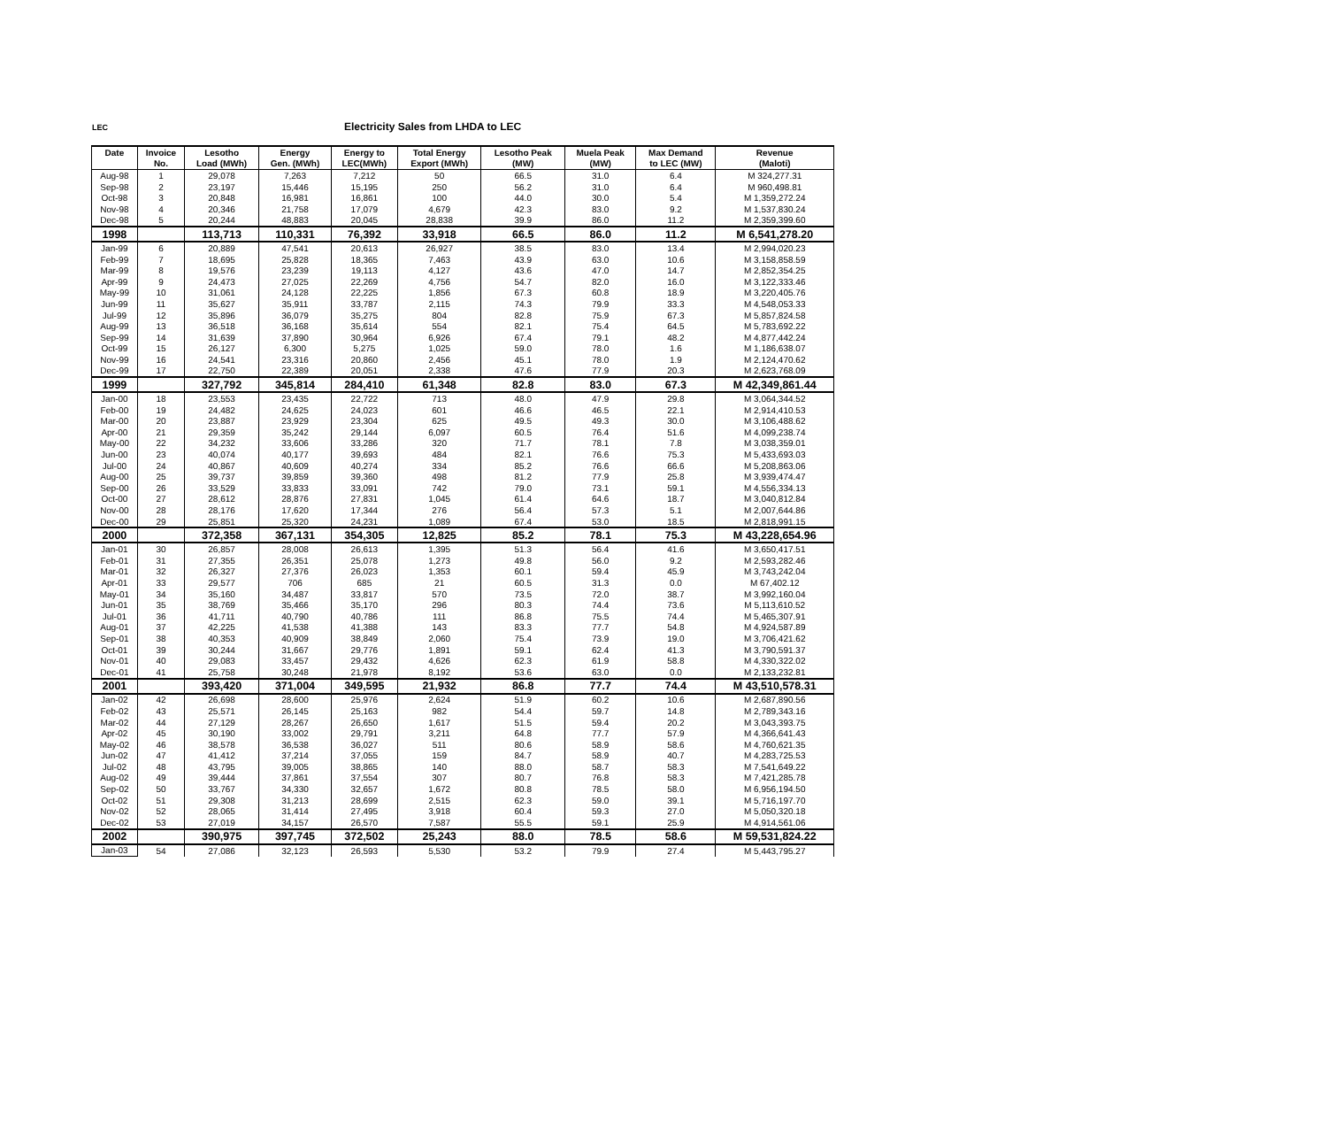LEC Electricity Sales from LHDA to LEC
| Date | Invoice | Lesotho | Energy | Energy to | Total Energy | Lesotho Peak | Muela Peak | Max Demand | Revenue |
| --- | --- | --- | --- | --- | --- | --- | --- | --- | --- |
| | No. | Load (MWh) | Gen. (MWh) | LEC(MWh) | Export (MWh) | (MW) | (MW) | to LEC (MW) | (Maloti) |
| Aug-98 | 1 | 29,078 | 7,263 | 7,212 | 50 | 66.5 | 31.0 | 6.4 | M 324,277.31 |
| Sep-98 | 2 | 23,197 | 15,446 | 15,195 | 250 | 56.2 | 31.0 | 6.4 | M 960,498.81 |
| Oct-98 | 3 | 20,848 | 16,981 | 16,861 | 100 | 44.0 | 30.0 | 5.4 | M 1,359,272.24 |
| Nov-98 | 4 | 20,346 | 21,758 | 17,079 | 4,679 | 42.3 | 83.0 | 9.2 | M 1,537,830.24 |
| Dec-98 | 5 | 20,244 | 48,883 | 20,045 | 28,838 | 39.9 | 86.0 | 11.2 | M 2,359,399.60 |
| 1998 | | 113,713 | 110,331 | 76,392 | 33,918 | 66.5 | 86.0 | 11.2 | M 6,541,278.20 |
| Jan-99 | 6 | 20,889 | 47,541 | 20,613 | 26,927 | 38.5 | 83.0 | 13.4 | M 2,994,020.23 |
| Feb-99 | 7 | 18,695 | 25,828 | 18,365 | 7,463 | 43.9 | 63.0 | 10.6 | M 3,158,858.59 |
| Mar-99 | 8 | 19,576 | 23,239 | 19,113 | 4,127 | 43.6 | 47.0 | 14.7 | M 2,852,354.25 |
| Apr-99 | 9 | 24,473 | 27,025 | 22,269 | 4,756 | 54.7 | 82.0 | 16.0 | M 3,122,333.46 |
| May-99 | 10 | 31,061 | 24,128 | 22,225 | 1,856 | 67.3 | 60.8 | 18.9 | M 3,220,405.76 |
| Jun-99 | 11 | 35,627 | 35,911 | 33,787 | 2,115 | 74.3 | 79.9 | 33.3 | M 4,548,053.33 |
| Jul-99 | 12 | 35,896 | 36,079 | 35,275 | 804 | 82.8 | 75.9 | 67.3 | M 5,857,824.58 |
| Aug-99 | 13 | 36,518 | 36,168 | 35,614 | 554 | 82.1 | 75.4 | 64.5 | M 5,783,692.22 |
| Sep-99 | 14 | 31,639 | 37,890 | 30,964 | 6,926 | 67.4 | 79.1 | 48.2 | M 4,877,442.24 |
| Oct-99 | 15 | 26,127 | 6,300 | 5,275 | 1,025 | 59.0 | 78.0 | 1.6 | M 1,186,638.07 |
| Nov-99 | 16 | 24,541 | 23,316 | 20,860 | 2,456 | 45.1 | 78.0 | 1.9 | M 2,124,470.62 |
| Dec-99 | 17 | 22,750 | 22,389 | 20,051 | 2,338 | 47.6 | 77.9 | 20.3 | M 2,623,768.09 |
| 1999 | | 327,792 | 345,814 | 284,410 | 61,348 | 82.8 | 83.0 | 67.3 | M 42,349,861.44 |
| Jan-00 | 18 | 23,553 | 23,435 | 22,722 | 713 | 48.0 | 47.9 | 29.8 | M 3,064,344.52 |
| Feb-00 | 19 | 24,482 | 24,625 | 24,023 | 601 | 46.6 | 46.5 | 22.1 | M 2,914,410.53 |
| Mar-00 | 20 | 23,887 | 23,929 | 23,304 | 625 | 49.5 | 49.3 | 30.0 | M 3,106,488.62 |
| Apr-00 | 21 | 29,359 | 35,242 | 29,144 | 6,097 | 60.5 | 76.4 | 51.6 | M 4,099,238.74 |
| May-00 | 22 | 34,232 | 33,606 | 33,286 | 320 | 71.7 | 78.1 | 7.8 | M 3,038,359.01 |
| Jun-00 | 23 | 40,074 | 40,177 | 39,693 | 484 | 82.1 | 76.6 | 75.3 | M 5,433,693.03 |
| Jul-00 | 24 | 40,867 | 40,609 | 40,274 | 334 | 85.2 | 76.6 | 66.6 | M 5,208,863.06 |
| Aug-00 | 25 | 39,737 | 39,859 | 39,360 | 498 | 81.2 | 77.9 | 25.8 | M 3,939,474.47 |
| Sep-00 | 26 | 33,529 | 33,833 | 33,091 | 742 | 79.0 | 73.1 | 59.1 | M 4,556,334.13 |
| Oct-00 | 27 | 28,612 | 28,876 | 27,831 | 1,045 | 61.4 | 64.6 | 18.7 | M 3,040,812.84 |
| Nov-00 | 28 | 28,176 | 17,620 | 17,344 | 276 | 56.4 | 57.3 | 5.1 | M 2,007,644.86 |
| Dec-00 | 29 | 25,851 | 25,320 | 24,231 | 1,089 | 67.4 | 53.0 | 18.5 | M 2,818,991.15 |
| 2000 | | 372,358 | 367,131 | 354,305 | 12,825 | 85.2 | 78.1 | 75.3 | M 43,228,654.96 |
| Jan-01 | 30 | 26,857 | 28,008 | 26,613 | 1,395 | 51.3 | 56.4 | 41.6 | M 3,650,417.51 |
| Feb-01 | 31 | 27,355 | 26,351 | 25,078 | 1,273 | 49.8 | 56.0 | 9.2 | M 2,593,282.46 |
| Mar-01 | 32 | 26,327 | 27,376 | 26,023 | 1,353 | 60.1 | 59.4 | 45.9 | M 3,743,242.04 |
| Apr-01 | 33 | 29,577 | 706 | 685 | 21 | 60.5 | 31.3 | 0.0 | M 67,402.12 |
| May-01 | 34 | 35,160 | 34,487 | 33,817 | 570 | 73.5 | 72.0 | 38.7 | M 3,992,160.04 |
| Jun-01 | 35 | 38,769 | 35,466 | 35,170 | 296 | 80.3 | 74.4 | 73.6 | M 5,113,610.52 |
| Jul-01 | 36 | 41,711 | 40,790 | 40,786 | 111 | 86.8 | 75.5 | 74.4 | M 5,465,307.91 |
| Aug-01 | 37 | 42,225 | 41,538 | 41,388 | 143 | 83.3 | 77.7 | 54.8 | M 4,924,587.89 |
| Sep-01 | 38 | 40,353 | 40,909 | 38,849 | 2,060 | 75.4 | 73.9 | 19.0 | M 3,706,421.62 |
| Oct-01 | 39 | 30,244 | 31,667 | 29,776 | 1,891 | 59.1 | 62.4 | 41.3 | M 3,790,591.37 |
| Nov-01 | 40 | 29,083 | 33,457 | 29,432 | 4,626 | 62.3 | 61.9 | 58.8 | M 4,330,322.02 |
| Dec-01 | 41 | 25,758 | 30,248 | 21,978 | 8,192 | 53.6 | 63.0 | 0.0 | M 2,133,232.81 |
| 2001 | | 393,420 | 371,004 | 349,595 | 21,932 | 86.8 | 77.7 | 74.4 | M 43,510,578.31 |
| Jan-02 | 42 | 26,698 | 28,600 | 25,976 | 2,624 | 51.9 | 60.2 | 10.6 | M 2,687,890.56 |
| Feb-02 | 43 | 25,571 | 26,145 | 25,163 | 982 | 54.4 | 59.7 | 14.8 | M 2,789,343.16 |
| Mar-02 | 44 | 27,129 | 28,267 | 26,650 | 1,617 | 51.5 | 59.4 | 20.2 | M 3,043,393.75 |
| Apr-02 | 45 | 30,190 | 33,002 | 29,791 | 3,211 | 64.8 | 77.7 | 57.9 | M 4,366,641.43 |
| May-02 | 46 | 38,578 | 36,538 | 36,027 | 511 | 80.6 | 58.9 | 58.6 | M 4,760,621.35 |
| Jun-02 | 47 | 41,412 | 37,214 | 37,055 | 159 | 84.7 | 58.9 | 40.7 | M 4,283,725.53 |
| Jul-02 | 48 | 43,795 | 39,005 | 38,865 | 140 | 88.0 | 58.7 | 58.3 | M 7,541,649.22 |
| Aug-02 | 49 | 39,444 | 37,861 | 37,554 | 307 | 80.7 | 76.8 | 58.3 | M 7,421,285.78 |
| Sep-02 | 50 | 33,767 | 34,330 | 32,657 | 1,672 | 80.8 | 78.5 | 58.0 | M 6,956,194.50 |
| Oct-02 | 51 | 29,308 | 31,213 | 28,699 | 2,515 | 62.3 | 59.0 | 39.1 | M 5,716,197.70 |
| Nov-02 | 52 | 28,065 | 31,414 | 27,495 | 3,918 | 60.4 | 59.3 | 27.0 | M 5,050,320.18 |
| Dec-02 | 53 | 27,019 | 34,157 | 26,570 | 7,587 | 55.5 | 59.1 | 25.9 | M 4,914,561.06 |
| 2002 | | 390,975 | 397,745 | 372,502 | 25,243 | 88.0 | 78.5 | 58.6 | M 59,531,824.22 |
| Jan-03 | 54 | 27,086 | 32,123 | 26,593 | 5,530 | 53.2 | 79.9 | 27.4 | M 5,443,795.27 |